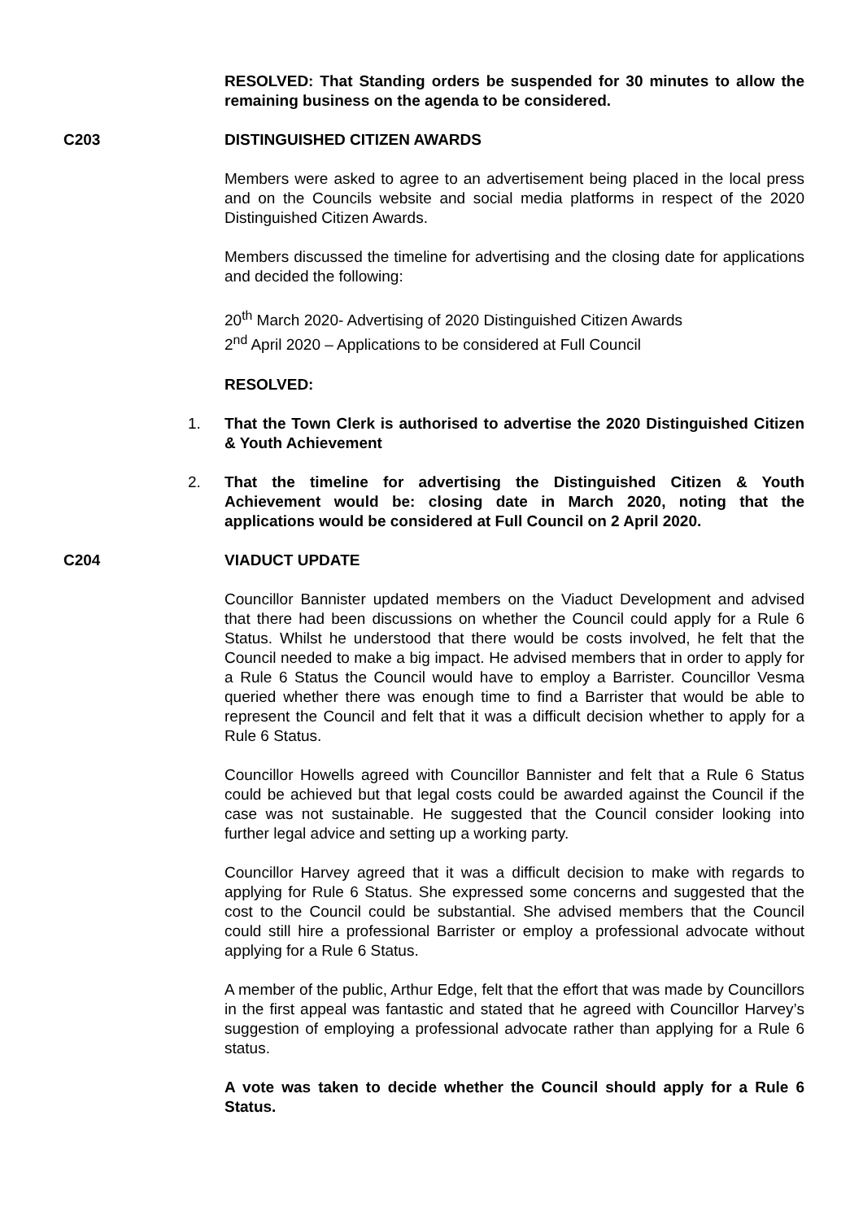RESOLVED: That Standing orders be suspended for 30 minutes to allow the remaining business on the agenda to be considered.
C203 DISTINGUISHED CITIZEN AWARDS
Members were asked to agree to an advertisement being placed in the local press and on the Councils website and social media platforms in respect of the 2020 Distinguished Citizen Awards.
Members discussed the timeline for advertising and the closing date for applications and decided the following:
20<sup>th</sup> March 2020- Advertising of 2020 Distinguished Citizen Awards
2<sup>nd</sup> April 2020 – Applications to be considered at Full Council
RESOLVED:
1. That the Town Clerk is authorised to advertise the 2020 Distinguished Citizen & Youth Achievement
2. That the timeline for advertising the Distinguished Citizen & Youth Achievement would be: closing date in March 2020, noting that the applications would be considered at Full Council on 2 April 2020.
C204 VIADUCT UPDATE
Councillor Bannister updated members on the Viaduct Development and advised that there had been discussions on whether the Council could apply for a Rule 6 Status. Whilst he understood that there would be costs involved, he felt that the Council needed to make a big impact. He advised members that in order to apply for a Rule 6 Status the Council would have to employ a Barrister. Councillor Vesma queried whether there was enough time to find a Barrister that would be able to represent the Council and felt that it was a difficult decision whether to apply for a Rule 6 Status.
Councillor Howells agreed with Councillor Bannister and felt that a Rule 6 Status could be achieved but that legal costs could be awarded against the Council if the case was not sustainable. He suggested that the Council consider looking into further legal advice and setting up a working party.
Councillor Harvey agreed that it was a difficult decision to make with regards to applying for Rule 6 Status. She expressed some concerns and suggested that the cost to the Council could be substantial. She advised members that the Council could still hire a professional Barrister or employ a professional advocate without applying for a Rule 6 Status.
A member of the public, Arthur Edge, felt that the effort that was made by Councillors in the first appeal was fantastic and stated that he agreed with Councillor Harvey’s suggestion of employing a professional advocate rather than applying for a Rule 6 status.
A vote was taken to decide whether the Council should apply for a Rule 6 Status.